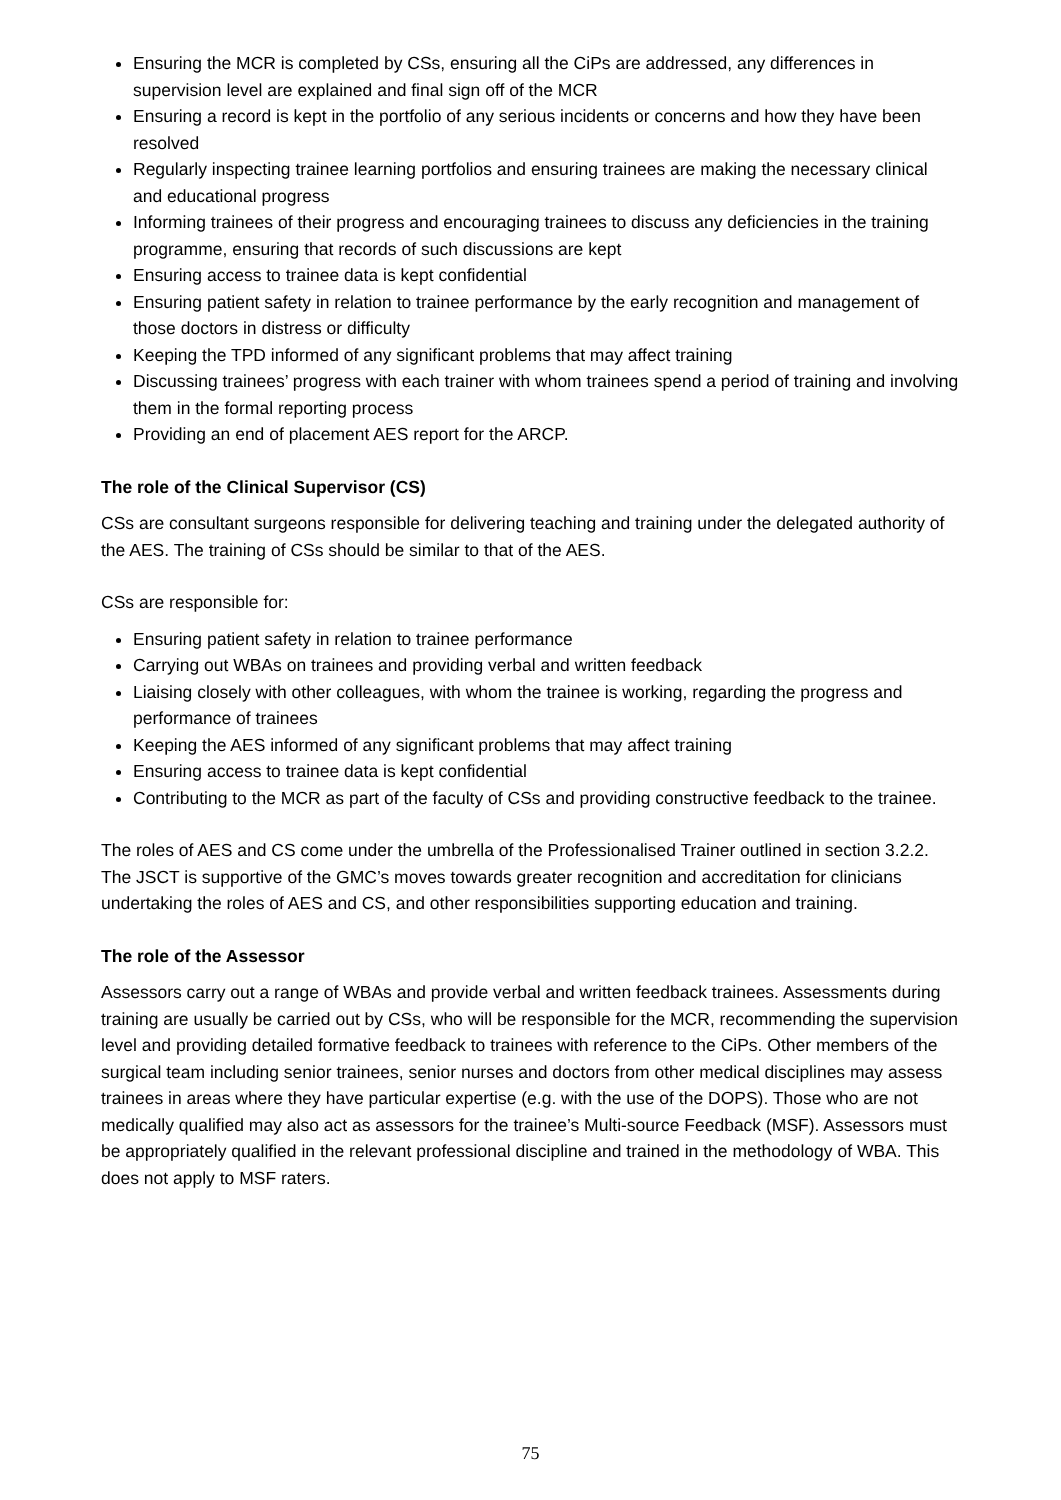Ensuring the MCR is completed by CSs, ensuring all the CiPs are addressed, any differences in supervision level are explained and final sign off of the MCR
Ensuring a record is kept in the portfolio of any serious incidents or concerns and how they have been resolved
Regularly inspecting trainee learning portfolios and ensuring trainees are making the necessary clinical and educational progress
Informing trainees of their progress and encouraging trainees to discuss any deficiencies in the training programme, ensuring that records of such discussions are kept
Ensuring access to trainee data is kept confidential
Ensuring patient safety in relation to trainee performance by the early recognition and management of those doctors in distress or difficulty
Keeping the TPD informed of any significant problems that may affect training
Discussing trainees’ progress with each trainer with whom trainees spend a period of training and involving them in the formal reporting process
Providing an end of placement AES report for the ARCP.
The role of the Clinical Supervisor (CS)
CSs are consultant surgeons responsible for delivering teaching and training under the delegated authority of the AES. The training of CSs should be similar to that of the AES.
CSs are responsible for:
Ensuring patient safety in relation to trainee performance
Carrying out WBAs on trainees and providing verbal and written feedback
Liaising closely with other colleagues, with whom the trainee is working, regarding the progress and performance of trainees
Keeping the AES informed of any significant problems that may affect training
Ensuring access to trainee data is kept confidential
Contributing to the MCR as part of the faculty of CSs and providing constructive feedback to the trainee.
The roles of AES and CS come under the umbrella of the Professionalised Trainer outlined in section 3.2.2. The JSCT is supportive of the GMC’s moves towards greater recognition and accreditation for clinicians undertaking the roles of AES and CS, and other responsibilities supporting education and training.
The role of the Assessor
Assessors carry out a range of WBAs and provide verbal and written feedback trainees. Assessments during training are usually be carried out by CSs, who will be responsible for the MCR, recommending the supervision level and providing detailed formative feedback to trainees with reference to the CiPs. Other members of the surgical team including senior trainees, senior nurses and doctors from other medical disciplines may assess trainees in areas where they have particular expertise (e.g. with the use of the DOPS). Those who are not medically qualified may also act as assessors for the trainee’s Multi-source Feedback (MSF). Assessors must be appropriately qualified in the relevant professional discipline and trained in the methodology of WBA. This does not apply to MSF raters.
75